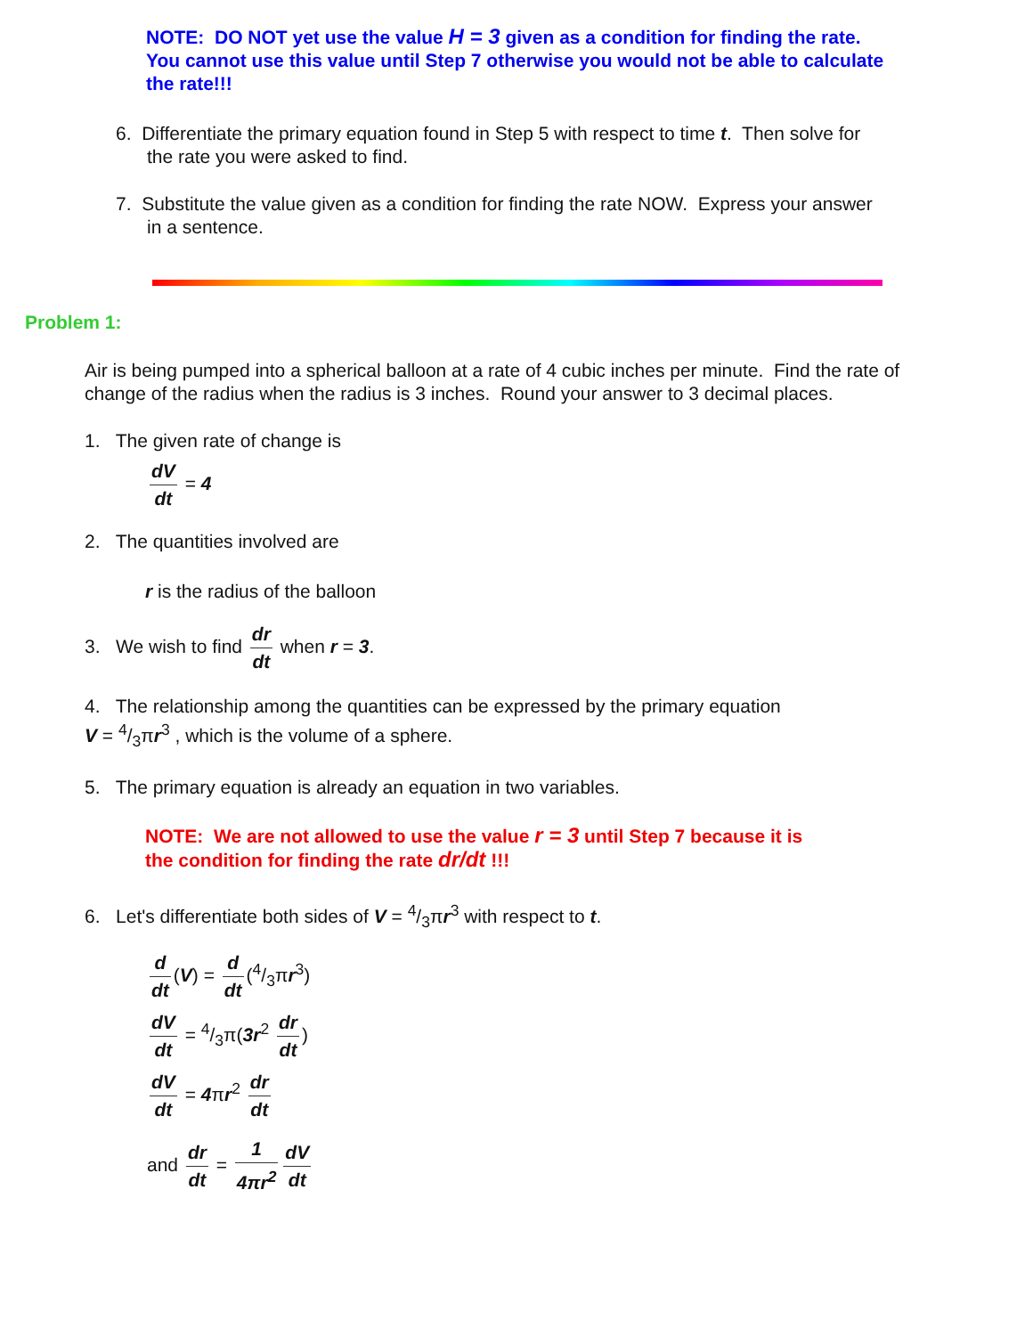NOTE: DO NOT yet use the value H = 3 given as a condition for finding the rate. You cannot use this value until Step 7 otherwise you would not be able to calculate the rate!!!
6. Differentiate the primary equation found in Step 5 with respect to time t. Then solve for
the rate you were asked to find.
7. Substitute the value given as a condition for finding the rate NOW. Express your answer
in a sentence.
Problem 1:
Air is being pumped into a spherical balloon at a rate of 4 cubic inches per minute. Find the rate of change of the radius when the radius is 3 inches. Round your answer to 3 decimal places.
1. The given rate of change is
dV dt = 4
2. The quantities involved are
r is the radius of the balloon
3. We wish to find dr dt when r = 3.
4. The relationship among the quantities can be expressed by the primary equation
V = 4/3πr<sup>3</sup> , which is the volume of a sphere.
5. The primary equation is already an equation in two variables.
NOTE: We are not allowed to use the value r = 3 until Step 7 because it is
the condition for finding the rate dr/dt !!!
6. Let's differentiate both sides of V = 4/3πr<sup>3</sup> with respect to t.
d dt (V) = d dt (4/3πr<sup>3</sup>)
dV dt = 4/3π(3r<sup>2</sup> dr dt)
dV dt = 4πr<sup>2</sup> dr dt
and dr dt = 1 4πr<sup>2</sup> dV dt